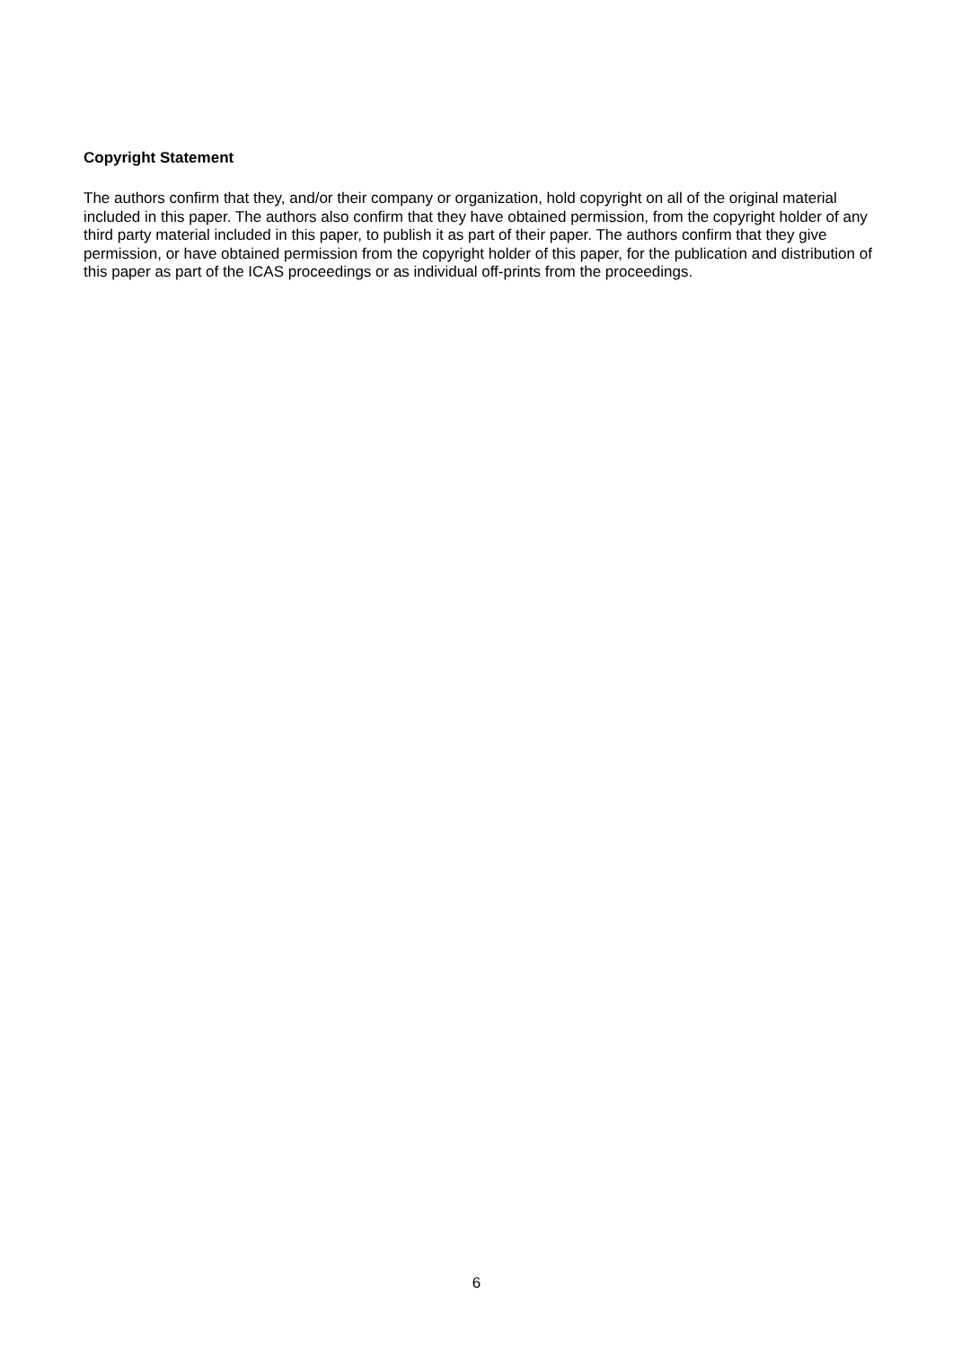Copyright Statement
The authors confirm that they, and/or their company or organization, hold copyright on all of the original material included in this paper. The authors also confirm that they have obtained permission, from the copyright holder of any third party material included in this paper, to publish it as part of their paper. The authors confirm that they give permission, or have obtained permission from the copyright holder of this paper, for the publication and distribution of this paper as part of the ICAS proceedings or as individual off-prints from the proceedings.
6